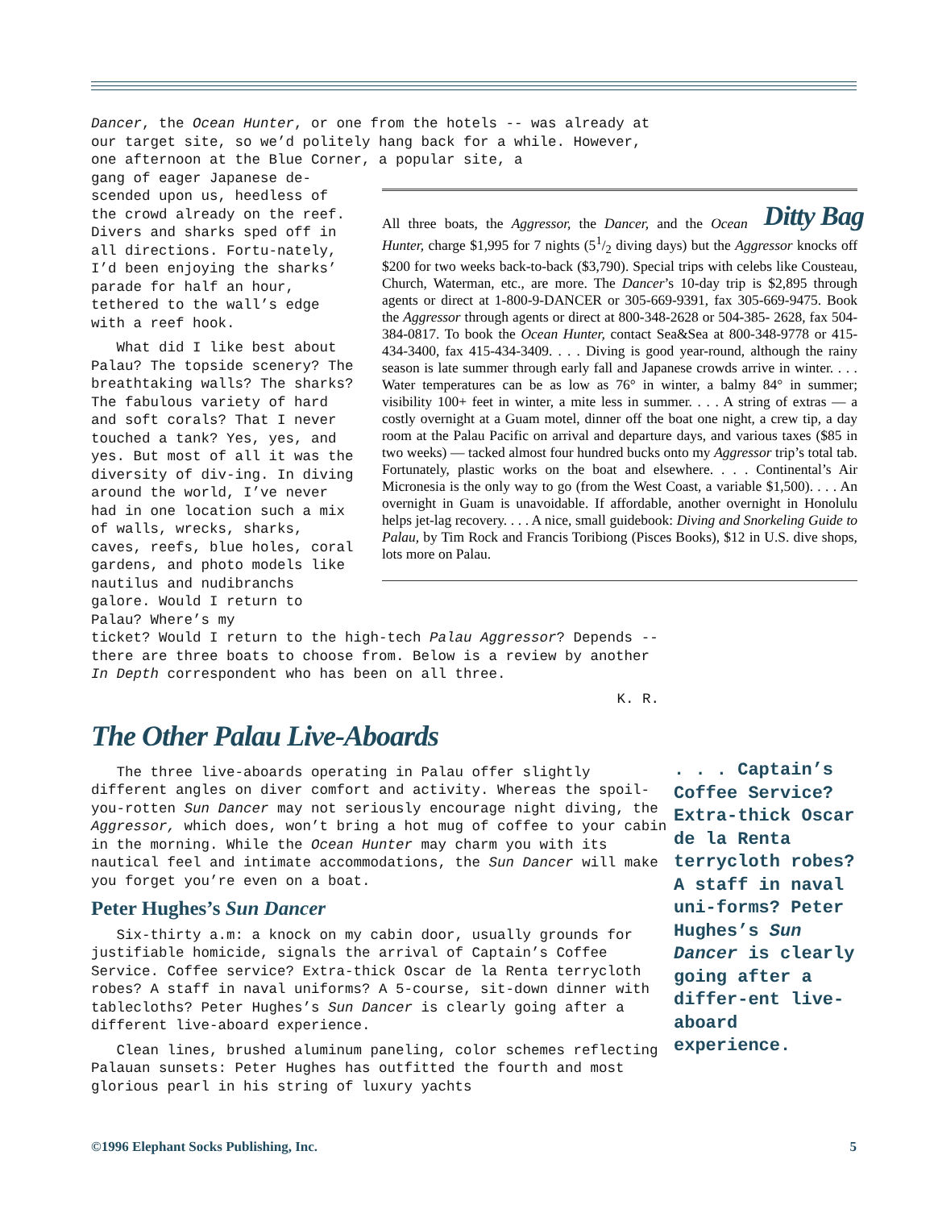Dancer, the Ocean Hunter, or one from the hotels -- was already at our target site, so we’d politely hang back for a while. However, one afternoon at the Blue Corner, a popular site, a
gang of eager Japanese de-scended upon us, heedless of the crowd already on the reef. Divers and sharks sped off in all directions. Fortu-nately, I’d been enjoying the sharks’ parade for half an hour, tethered to the wall’s edge with a reef hook.
What did I like best about Palau? The topside scenery? The breathtaking walls? The sharks? The fabulous variety of hard and soft corals? That I never touched a tank? Yes, yes, and yes. But most of all it was the diversity of div-ing. In diving around the world, I’ve never had in one location such a mix of walls, wrecks, sharks, caves, reefs, blue holes, coral gardens, and photo models like nautilus and nudibranchs galore. Would I return to Palau? Where’s my
ticket? Would I return to the high-tech Palau Aggressor? Depends -- there are three boats to choose from. Below is a review by another In Depth correspondent who has been on all three.
K. R.
The Other Palau Live-Aboards
The three live-aboards operating in Palau offer slightly different angles on diver comfort and activity. Whereas the spoil-you-rotten Sun Dancer may not seriously encourage night diving, the Aggressor, which does, won’t bring a hot mug of coffee to your cabin in the morning. While the Ocean Hunter may charm you with its nautical feel and intimate accommodations, the Sun Dancer will make you forget you’re even on a boat.
Peter Hughes’s Sun Dancer
Six-thirty a.m: a knock on my cabin door, usually grounds for justifiable homicide, signals the arrival of Captain’s Coffee Service. Coffee service? Extra-thick Oscar de la Renta terrycloth robes? A staff in naval uniforms? A 5-course, sit-down dinner with tablecloths? Peter Hughes’s Sun Dancer is clearly going after a different live-aboard experience.
Clean lines, brushed aluminum paneling, color schemes reflecting Palauan sunsets: Peter Hughes has outfitted the fourth and most glorious pearl in his string of luxury yachts
Ditty Bag
All three boats, the Aggressor, the Dancer, and the Ocean Hunter, charge $1,995 for 7 nights (51/2 diving days) but the Aggressor knocks off $200 for two weeks back-to-back ($3,790). Special trips with celebs like Cousteau, Church, Waterman, etc., are more. The Dancer’s 10-day trip is $2,895 through agents or direct at 1-800-9-DANCER or 305-669-9391, fax 305-669-9475. Book the Aggressor through agents or direct at 800-348-2628 or 504-385- 2628, fax 504-384-0817. To book the Ocean Hunter, contact Sea&Sea at 800-348-9778 or 415-434-3400, fax 415-434-3409. . . . Diving is good year-round, although the rainy season is late summer through early fall and Japanese crowds arrive in winter. . . . Water temperatures can be as low as 76° in winter, a balmy 84° in summer; visibility 100+ feet in winter, a mite less in summer. . . . A string of extras — a costly overnight at a Guam motel, dinner off the boat one night, a crew tip, a day room at the Palau Pacific on arrival and departure days, and various taxes ($85 in two weeks) — tacked almost four hundred bucks onto my Aggressor trip’s total tab. Fortunately, plastic works on the boat and elsewhere. . . . Continental’s Air Micronesia is the only way to go (from the West Coast, a variable $1,500). . . . An overnight in Guam is unavoidable. If affordable, another overnight in Honolulu helps jet-lag recovery. . . . A nice, small guidebook: Diving and Snorkeling Guide to Palau, by Tim Rock and Francis Toribiong (Pisces Books), $12 in U.S. dive shops, lots more on Palau.
. . . Captain’s Coffee Service? Extra-thick Oscar de la Renta terrycloth robes? A staff in naval uni-forms? Peter Hughes’s Sun Dancer is clearly going after a differ-ent live-aboard experience.
©1996 Elephant Socks Publishing, Inc. 5